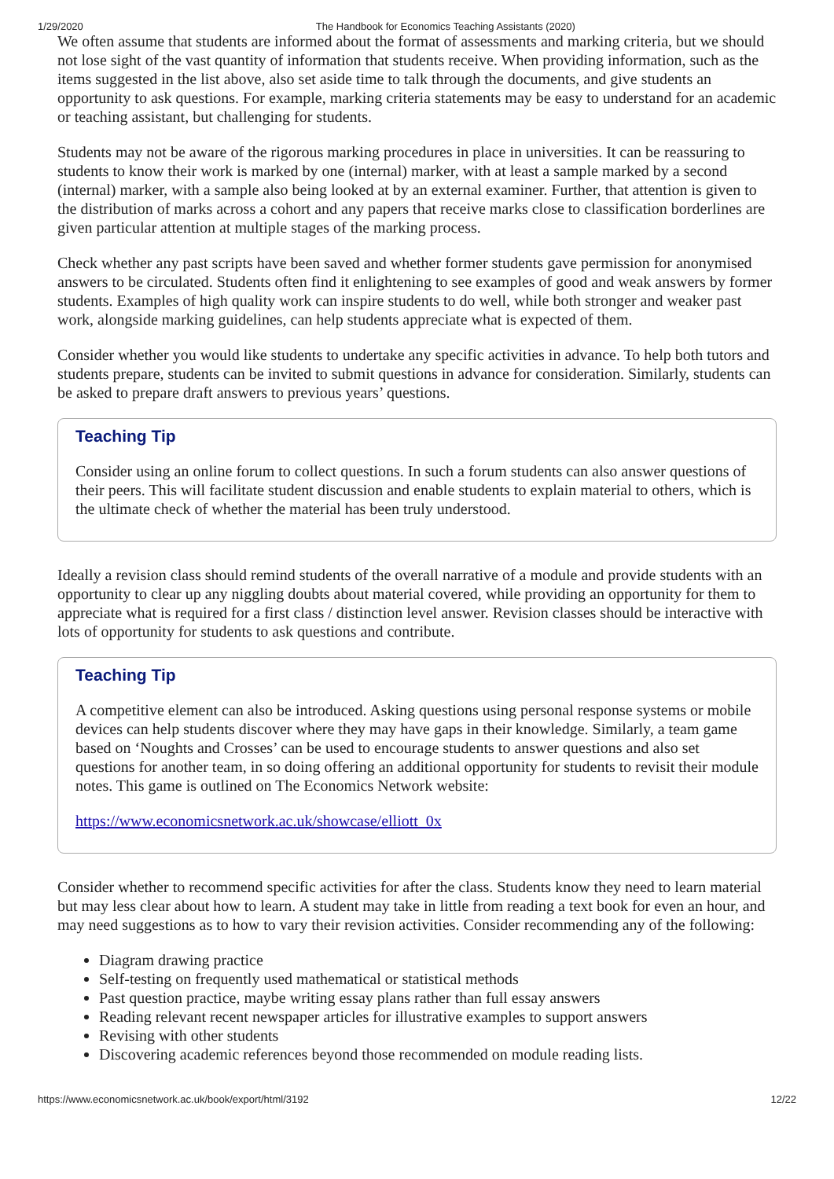1/29/2020 The Handbook for Economics Teaching Assistants (2020)
We often assume that students are informed about the format of assessments and marking criteria, but we should not lose sight of the vast quantity of information that students receive. When providing information, such as the items suggested in the list above, also set aside time to talk through the documents, and give students an opportunity to ask questions. For example, marking criteria statements may be easy to understand for an academic or teaching assistant, but challenging for students.
Students may not be aware of the rigorous marking procedures in place in universities. It can be reassuring to students to know their work is marked by one (internal) marker, with at least a sample marked by a second (internal) marker, with a sample also being looked at by an external examiner. Further, that attention is given to the distribution of marks across a cohort and any papers that receive marks close to classification borderlines are given particular attention at multiple stages of the marking process.
Check whether any past scripts have been saved and whether former students gave permission for anonymised answers to be circulated. Students often find it enlightening to see examples of good and weak answers by former students. Examples of high quality work can inspire students to do well, while both stronger and weaker past work, alongside marking guidelines, can help students appreciate what is expected of them.
Consider whether you would like students to undertake any specific activities in advance. To help both tutors and students prepare, students can be invited to submit questions in advance for consideration. Similarly, students can be asked to prepare draft answers to previous years’ questions.
Teaching Tip
Consider using an online forum to collect questions. In such a forum students can also answer questions of their peers. This will facilitate student discussion and enable students to explain material to others, which is the ultimate check of whether the material has been truly understood.
Ideally a revision class should remind students of the overall narrative of a module and provide students with an opportunity to clear up any niggling doubts about material covered, while providing an opportunity for them to appreciate what is required for a first class / distinction level answer. Revision classes should be interactive with lots of opportunity for students to ask questions and contribute.
Teaching Tip
A competitive element can also be introduced. Asking questions using personal response systems or mobile devices can help students discover where they may have gaps in their knowledge. Similarly, a team game based on ‘Noughts and Crosses’ can be used to encourage students to answer questions and also set questions for another team, in so doing offering an additional opportunity for students to revisit their module notes. This game is outlined on The Economics Network website:
https://www.economicsnetwork.ac.uk/showcase/elliott_0x
Consider whether to recommend specific activities for after the class. Students know they need to learn material but may less clear about how to learn. A student may take in little from reading a text book for even an hour, and may need suggestions as to how to vary their revision activities. Consider recommending any of the following:
Diagram drawing practice
Self-testing on frequently used mathematical or statistical methods
Past question practice, maybe writing essay plans rather than full essay answers
Reading relevant recent newspaper articles for illustrative examples to support answers
Revising with other students
Discovering academic references beyond those recommended on module reading lists.
https://www.economicsnetwork.ac.uk/book/export/html/3192 12/22